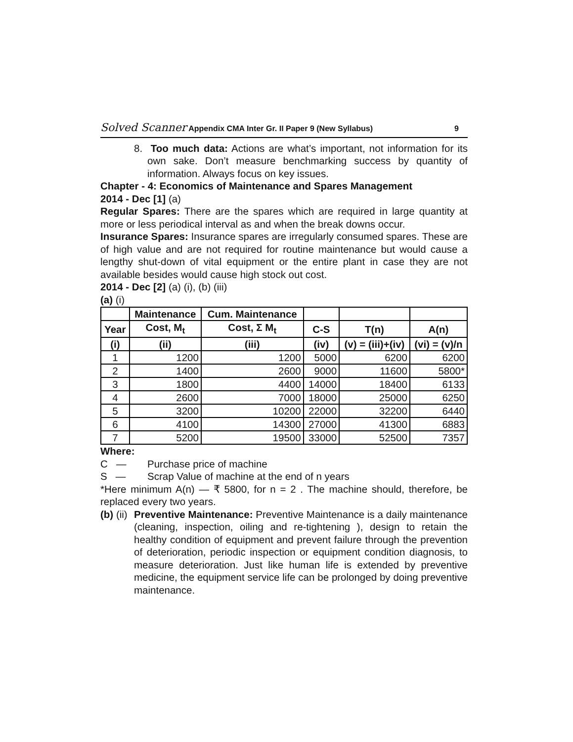Solved Scanner Appendix CMA Inter Gr. II Paper 9 (New Syllabus) 9
8. Too much data: Actions are what’s important, not information for its own sake. Don’t measure benchmarking success by quantity of information. Always focus on key issues.
Chapter - 4: Economics of Maintenance and Spares Management
2014 - Dec [1] (a)
Regular Spares: There are the spares which are required in large quantity at more or less periodical interval as and when the break downs occur.
Insurance Spares: Insurance spares are irregularly consumed spares. These are of high value and are not required for routine maintenance but would cause a lengthy shut-down of vital equipment or the entire plant in case they are not available besides would cause high stock out cost.
2014 - Dec [2] (a) (i), (b) (iii)
(a) (i)
| | Maintenance | Cum. Maintenance | | | |
| --- | --- | --- | --- | --- | --- |
| Year | Cost, M<sub>t</sub> | Cost, Σ M<sub>t</sub> | C-S | T(n) | A(n) |
| (i) | (ii) | (iii) | (iv) | (v) = (iii)+(iv) | (vi) = (v)/n |
| 1 | 1200 | 1200 | 5000 | 6200 | 6200 |
| 2 | 1400 | 2600 | 9000 | 11600 | 5800* |
| 3 | 1800 | 4400 | 14000 | 18400 | 6133 |
| 4 | 2600 | 7000 | 18000 | 25000 | 6250 |
| 5 | 3200 | 10200 | 22000 | 32200 | 6440 |
| 6 | 4100 | 14300 | 27000 | 41300 | 6883 |
| 7 | 5200 | 19500 | 33000 | 52500 | 7357 |
Where:
C — Purchase price of machine
S — Scrap Value of machine at the end of n years
*Here minimum A(n) — ₹ 5800, for n = 2 . The machine should, therefore, be replaced every two years.
(b) (ii)
Preventive Maintenance: Preventive Maintenance is a daily maintenance (cleaning, inspection, oiling and re-tightening ), design to retain the healthy condition of equipment and prevent failure through the prevention of deterioration, periodic inspection or equipment condition diagnosis, to measure deterioration. Just like human life is extended by preventive medicine, the equipment service life can be prolonged by doing preventive maintenance.